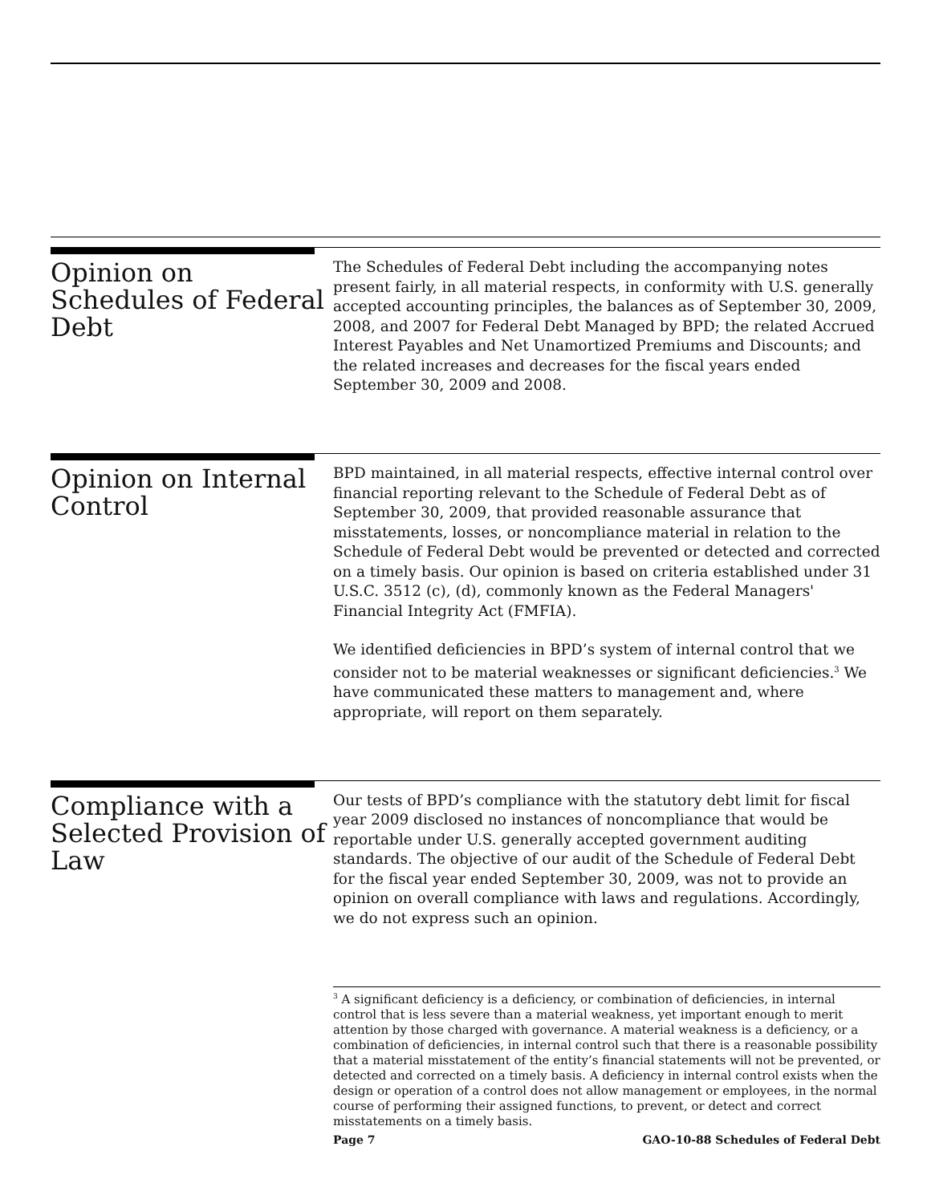Opinion on Schedules of Federal Debt
The Schedules of Federal Debt including the accompanying notes present fairly, in all material respects, in conformity with U.S. generally accepted accounting principles, the balances as of September 30, 2009, 2008, and 2007 for Federal Debt Managed by BPD; the related Accrued Interest Payables and Net Unamortized Premiums and Discounts; and the related increases and decreases for the fiscal years ended September 30, 2009 and 2008.
Opinion on Internal Control
BPD maintained, in all material respects, effective internal control over financial reporting relevant to the Schedule of Federal Debt as of September 30, 2009, that provided reasonable assurance that misstatements, losses, or noncompliance material in relation to the Schedule of Federal Debt would be prevented or detected and corrected on a timely basis. Our opinion is based on criteria established under 31 U.S.C. 3512 (c), (d), commonly known as the Federal Managers' Financial Integrity Act (FMFIA).
We identified deficiencies in BPD’s system of internal control that we consider not to be material weaknesses or significant deficiencies.<sup>3</sup> We have communicated these matters to management and, where appropriate, will report on them separately.
Compliance with a Selected Provision of Law
Our tests of BPD’s compliance with the statutory debt limit for fiscal year 2009 disclosed no instances of noncompliance that would be reportable under U.S. generally accepted government auditing standards. The objective of our audit of the Schedule of Federal Debt for the fiscal year ended September 30, 2009, was not to provide an opinion on overall compliance with laws and regulations. Accordingly, we do not express such an opinion.
<sup>3</sup> A significant deficiency is a deficiency, or combination of deficiencies, in internal control that is less severe than a material weakness, yet important enough to merit attention by those charged with governance. A material weakness is a deficiency, or a combination of deficiencies, in internal control such that there is a reasonable possibility that a material misstatement of the entity’s financial statements will not be prevented, or detected and corrected on a timely basis. A deficiency in internal control exists when the design or operation of a control does not allow management or employees, in the normal course of performing their assigned functions, to prevent, or detect and correct misstatements on a timely basis.
Page 7 GAO-10-88 Schedules of Federal Debt